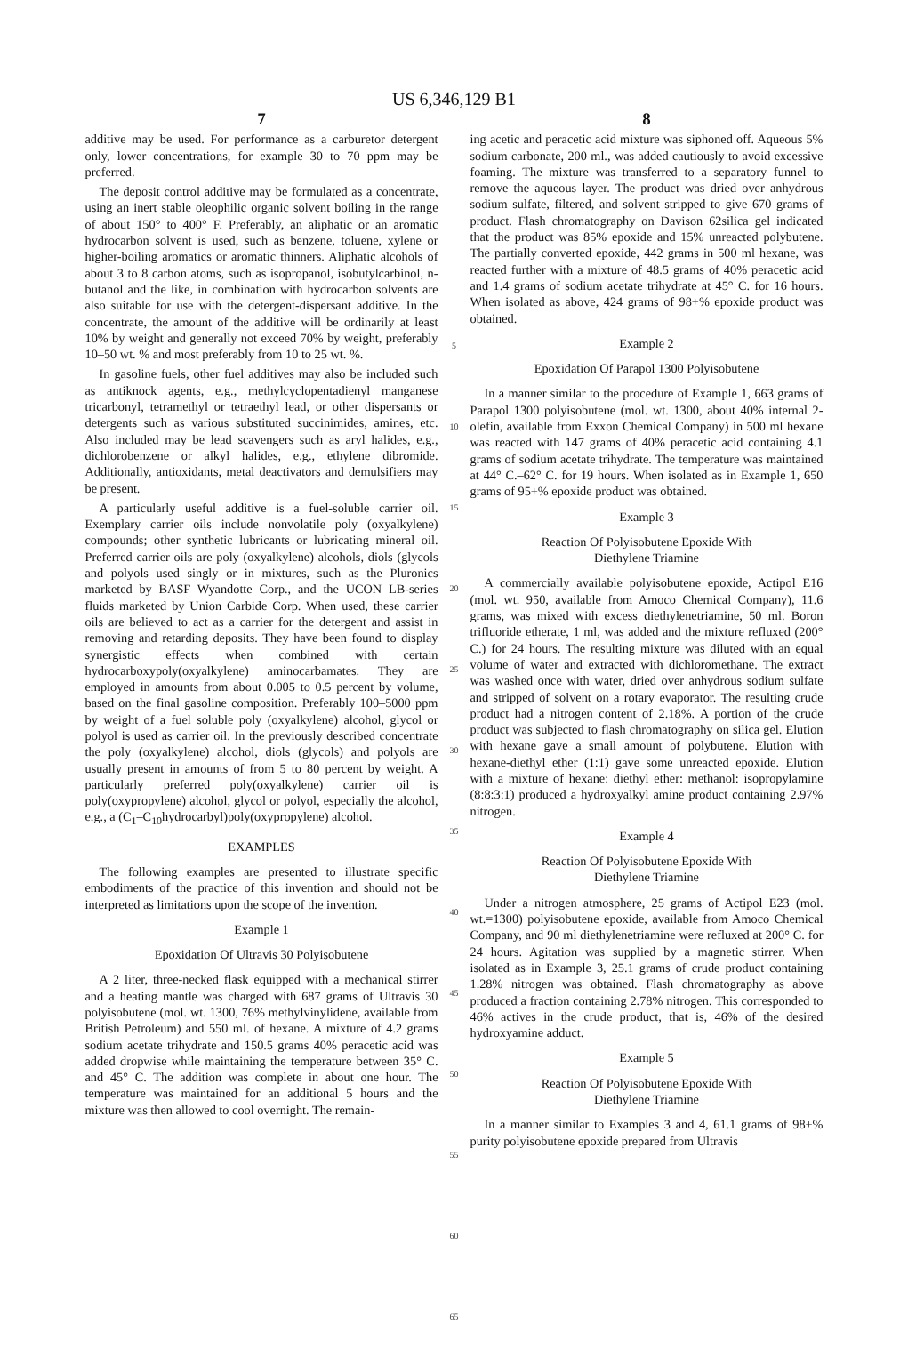US 6,346,129 B1
7
additive may be used. For performance as a carburetor detergent only, lower concentrations, for example 30 to 70 ppm may be preferred.
The deposit control additive may be formulated as a concentrate, using an inert stable oleophilic organic solvent boiling in the range of about 150° to 400° F. Preferably, an aliphatic or an aromatic hydrocarbon solvent is used, such as benzene, toluene, xylene or higher-boiling aromatics or aromatic thinners. Aliphatic alcohols of about 3 to 8 carbon atoms, such as isopropanol, isobutylcarbinol, n-butanol and the like, in combination with hydrocarbon solvents are also suitable for use with the detergent-dispersant additive. In the concentrate, the amount of the additive will be ordinarily at least 10% by weight and generally not exceed 70% by weight, preferably 10–50 wt. % and most preferably from 10 to 25 wt. %.
In gasoline fuels, other fuel additives may also be included such as antiknock agents, e.g., methylcyclopentadienyl manganese tricarbonyl, tetramethyl or tetraethyl lead, or other dispersants or detergents such as various substituted succinimides, amines, etc. Also included may be lead scavengers such as aryl halides, e.g., dichlorobenzene or alkyl halides, e.g., ethylene dibromide. Additionally, antioxidants, metal deactivators and demulsifiers may be present.
A particularly useful additive is a fuel-soluble carrier oil. Exemplary carrier oils include nonvolatile poly (oxyalkylene) compounds; other synthetic lubricants or lubricating mineral oil. Preferred carrier oils are poly (oxyalkylene) alcohols, diols (glycols and polyols used singly or in mixtures, such as the Pluronics marketed by BASF Wyandotte Corp., and the UCON LB-series fluids marketed by Union Carbide Corp. When used, these carrier oils are believed to act as a carrier for the detergent and assist in removing and retarding deposits. They have been found to display synergistic effects when combined with certain hydrocarboxypoly(oxyalkylene) aminocarbamates. They are employed in amounts from about 0.005 to 0.5 percent by volume, based on the final gasoline composition. Preferably 100–5000 ppm by weight of a fuel soluble poly (oxyalkylene) alcohol, glycol or polyol is used as carrier oil. In the previously described concentrate the poly (oxyalkylene) alcohol, diols (glycols) and polyols are usually present in amounts of from 5 to 80 percent by weight. A particularly preferred poly(oxyalkylene) carrier oil is poly(oxypropylene) alcohol, glycol or polyol, especially the alcohol, e.g., a (C<sub>1</sub>–C<sub>10</sub>hydrocarbyl)poly(oxypropylene) alcohol.
EXAMPLES
The following examples are presented to illustrate specific embodiments of the practice of this invention and should not be interpreted as limitations upon the scope of the invention.
Example 1
Epoxidation Of Ultravis 30 Polyisobutene
A 2 liter, three-necked flask equipped with a mechanical stirrer and a heating mantle was charged with 687 grams of Ultravis 30 polyisobutene (mol. wt. 1300, 76% methylvinylidene, available from British Petroleum) and 550 ml. of hexane. A mixture of 4.2 grams sodium acetate trihydrate and 150.5 grams 40% peracetic acid was added dropwise while maintaining the temperature between 35° C. and 45° C. The addition was complete in about one hour. The temperature was maintained for an additional 5 hours and the mixture was then allowed to cool overnight. The remain-
5
10
15
20
25
30
35
40
45
50
55
60
65
8
ing acetic and peracetic acid mixture was siphoned off. Aqueous 5% sodium carbonate, 200 ml., was added cautiously to avoid excessive foaming. The mixture was transferred to a separatory funnel to remove the aqueous layer. The product was dried over anhydrous sodium sulfate, filtered, and solvent stripped to give 670 grams of product. Flash chromatography on Davison 62silica gel indicated that the product was 85% epoxide and 15% unreacted polybutene. The partially converted epoxide, 442 grams in 500 ml hexane, was reacted further with a mixture of 48.5 grams of 40% peracetic acid and 1.4 grams of sodium acetate trihydrate at 45° C. for 16 hours. When isolated as above, 424 grams of 98+% epoxide product was obtained.
Example 2
Epoxidation Of Parapol 1300 Polyisobutene
In a manner similar to the procedure of Example 1, 663 grams of Parapol 1300 polyisobutene (mol. wt. 1300, about 40% internal 2-olefin, available from Exxon Chemical Company) in 500 ml hexane was reacted with 147 grams of 40% peracetic acid containing 4.1 grams of sodium acetate trihydrate. The temperature was maintained at 44° C.–62° C. for 19 hours. When isolated as in Example 1, 650 grams of 95+% epoxide product was obtained.
Example 3
Reaction Of Polyisobutene Epoxide With
Diethylene Triamine
A commercially available polyisobutene epoxide, Actipol E16 (mol. wt. 950, available from Amoco Chemical Company), 11.6 grams, was mixed with excess diethylenetriamine, 50 ml. Boron trifluoride etherate, 1 ml, was added and the mixture refluxed (200° C.) for 24 hours. The resulting mixture was diluted with an equal volume of water and extracted with dichloromethane. The extract was washed once with water, dried over anhydrous sodium sulfate and stripped of solvent on a rotary evaporator. The resulting crude product had a nitrogen content of 2.18%. A portion of the crude product was subjected to flash chromatography on silica gel. Elution with hexane gave a small amount of polybutene. Elution with hexane-diethyl ether (1:1) gave some unreacted epoxide. Elution with a mixture of hexane: diethyl ether: methanol: isopropylamine (8:8:3:1) produced a hydroxyalkyl amine product containing 2.97% nitrogen.
Example 4
Reaction Of Polyisobutene Epoxide With
Diethylene Triamine
Under a nitrogen atmosphere, 25 grams of Actipol E23 (mol. wt.=1300) polyisobutene epoxide, available from Amoco Chemical Company, and 90 ml diethylenetriamine were refluxed at 200° C. for 24 hours. Agitation was supplied by a magnetic stirrer. When isolated as in Example 3, 25.1 grams of crude product containing 1.28% nitrogen was obtained. Flash chromatography as above produced a fraction containing 2.78% nitrogen. This corresponded to 46% actives in the crude product, that is, 46% of the desired hydroxyamine adduct.
Example 5
Reaction Of Polyisobutene Epoxide With
Diethylene Triamine
In a manner similar to Examples 3 and 4, 61.1 grams of 98+% purity polyisobutene epoxide prepared from Ultravis